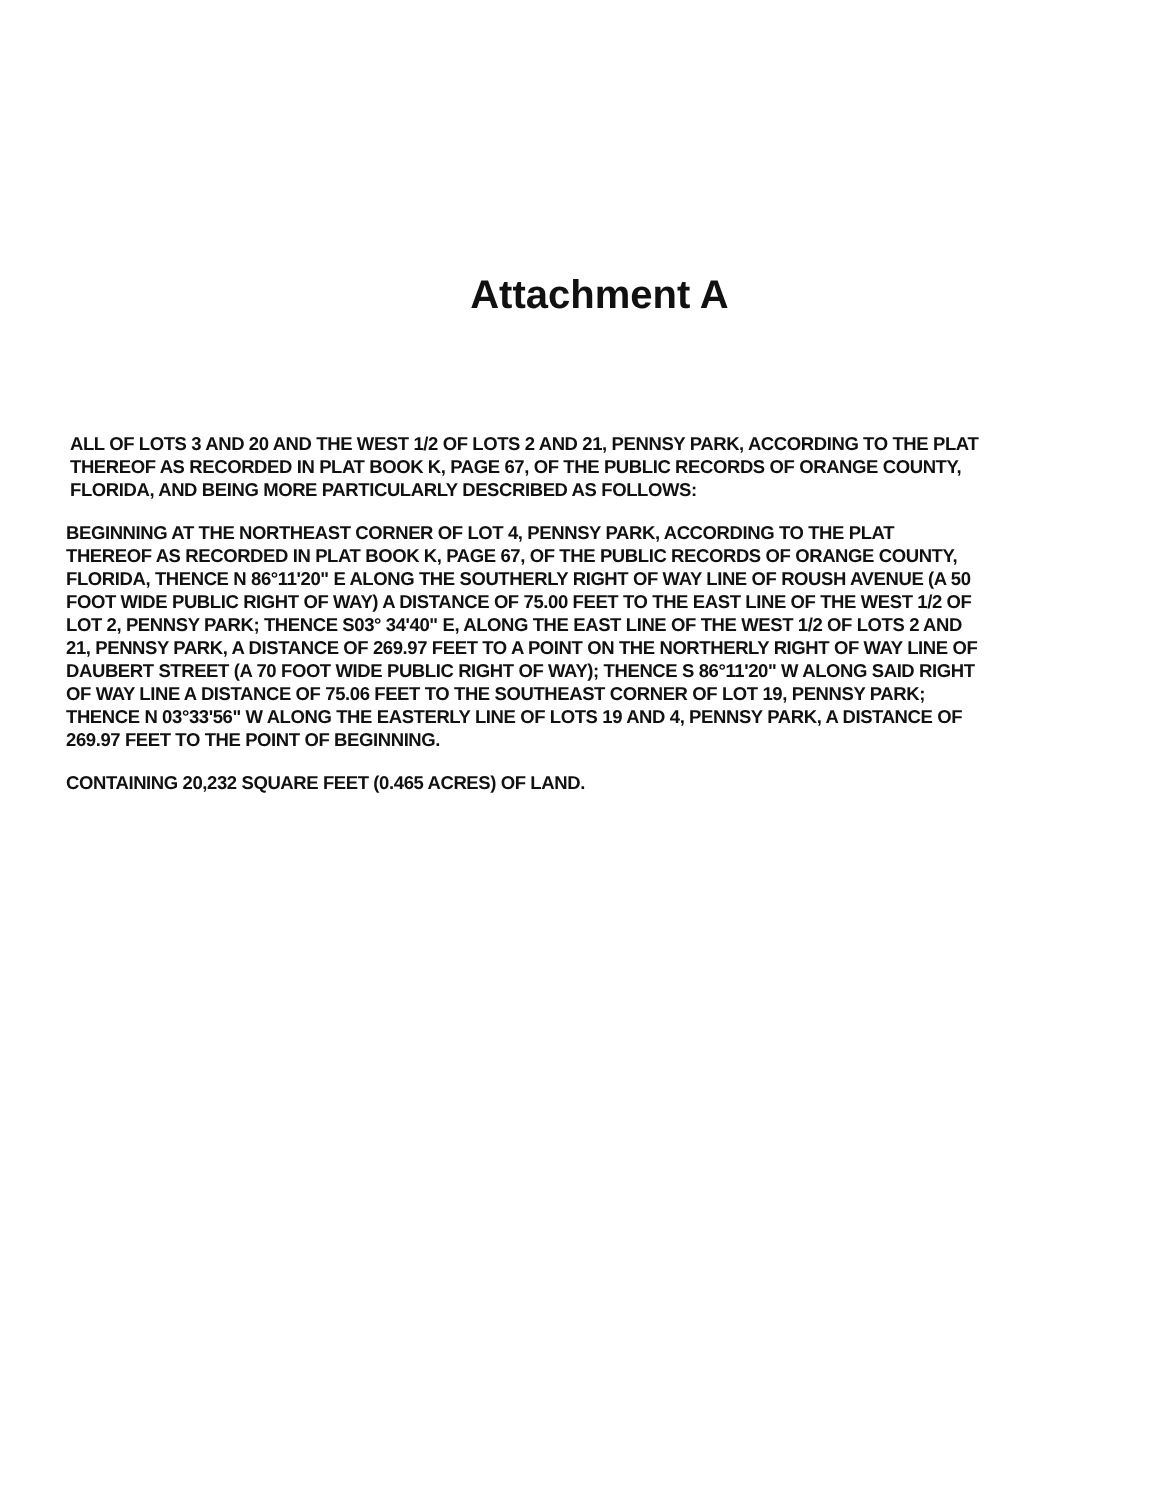Attachment A
ALL OF LOTS 3 AND 20 AND THE WEST 1/2 OF LOTS 2 AND 21, PENNSY PARK, ACCORDING TO THE PLAT THEREOF AS RECORDED IN PLAT BOOK K, PAGE 67, OF THE PUBLIC RECORDS OF ORANGE COUNTY, FLORIDA, AND BEING MORE PARTICULARLY DESCRIBED AS FOLLOWS:
BEGINNING AT THE NORTHEAST CORNER OF LOT 4, PENNSY PARK, ACCORDING TO THE PLAT THEREOF AS RECORDED IN PLAT BOOK K, PAGE 67, OF THE PUBLIC RECORDS OF ORANGE COUNTY, FLORIDA, THENCE N 86°11'20" E ALONG THE SOUTHERLY RIGHT OF WAY LINE OF ROUSH AVENUE (A 50 FOOT WIDE PUBLIC RIGHT OF WAY) A DISTANCE OF 75.00 FEET TO THE EAST LINE OF THE WEST 1/2 OF LOT 2, PENNSY PARK; THENCE S03° 34'40" E, ALONG THE EAST LINE OF THE WEST 1/2 OF LOTS 2 AND 21, PENNSY PARK, A DISTANCE OF 269.97 FEET TO A POINT ON THE NORTHERLY RIGHT OF WAY LINE OF DAUBERT STREET (A 70 FOOT WIDE PUBLIC RIGHT OF WAY); THENCE S 86°11'20" W ALONG SAID RIGHT OF WAY LINE A DISTANCE OF 75.06 FEET TO THE SOUTHEAST CORNER OF LOT 19, PENNSY PARK; THENCE N 03°33'56" W ALONG THE EASTERLY LINE OF LOTS 19 AND 4, PENNSY PARK, A DISTANCE OF 269.97 FEET TO THE POINT OF BEGINNING.
CONTAINING 20,232 SQUARE FEET (0.465 ACRES) OF LAND.